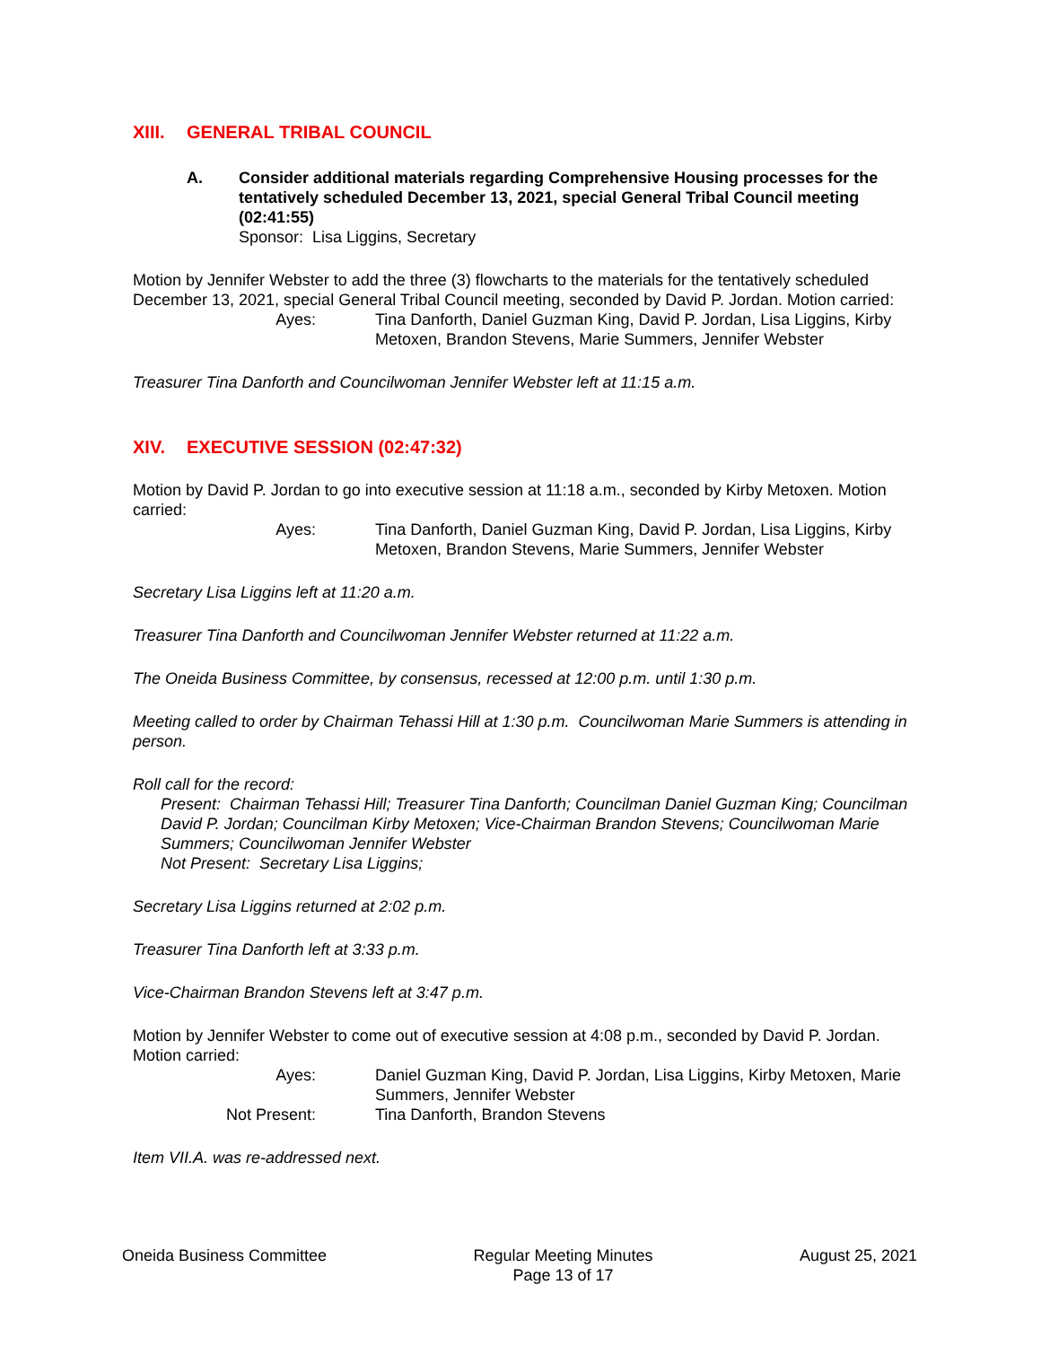XIII. GENERAL TRIBAL COUNCIL
A. Consider additional materials regarding Comprehensive Housing processes for the tentatively scheduled December 13, 2021, special General Tribal Council meeting (02:41:55)
Sponsor: Lisa Liggins, Secretary
Motion by Jennifer Webster to add the three (3) flowcharts to the materials for the tentatively scheduled December 13, 2021, special General Tribal Council meeting, seconded by David P. Jordan. Motion carried:
Ayes: Tina Danforth, Daniel Guzman King, David P. Jordan, Lisa Liggins, Kirby Metoxen, Brandon Stevens, Marie Summers, Jennifer Webster
Treasurer Tina Danforth and Councilwoman Jennifer Webster left at 11:15 a.m.
XIV. EXECUTIVE SESSION (02:47:32)
Motion by David P. Jordan to go into executive session at 11:18 a.m., seconded by Kirby Metoxen. Motion carried:
Ayes: Tina Danforth, Daniel Guzman King, David P. Jordan, Lisa Liggins, Kirby Metoxen, Brandon Stevens, Marie Summers, Jennifer Webster
Secretary Lisa Liggins left at 11:20 a.m.
Treasurer Tina Danforth and Councilwoman Jennifer Webster returned at 11:22 a.m.
The Oneida Business Committee, by consensus, recessed at 12:00 p.m. until 1:30 p.m.
Meeting called to order by Chairman Tehassi Hill at 1:30 p.m. Councilwoman Marie Summers is attending in person.
Roll call for the record:
Present: Chairman Tehassi Hill; Treasurer Tina Danforth; Councilman Daniel Guzman King; Councilman David P. Jordan; Councilman Kirby Metoxen; Vice-Chairman Brandon Stevens; Councilwoman Marie Summers; Councilwoman Jennifer Webster
Not Present: Secretary Lisa Liggins;
Secretary Lisa Liggins returned at 2:02 p.m.
Treasurer Tina Danforth left at 3:33 p.m.
Vice-Chairman Brandon Stevens left at 3:47 p.m.
Motion by Jennifer Webster to come out of executive session at 4:08 p.m., seconded by David P. Jordan. Motion carried:
Ayes: Daniel Guzman King, David P. Jordan, Lisa Liggins, Kirby Metoxen, Marie Summers, Jennifer Webster
Not Present: Tina Danforth, Brandon Stevens
Item VII.A. was re-addressed next.
Oneida Business Committee Regular Meeting Minutes
Page 13 of 17
August 25, 2021